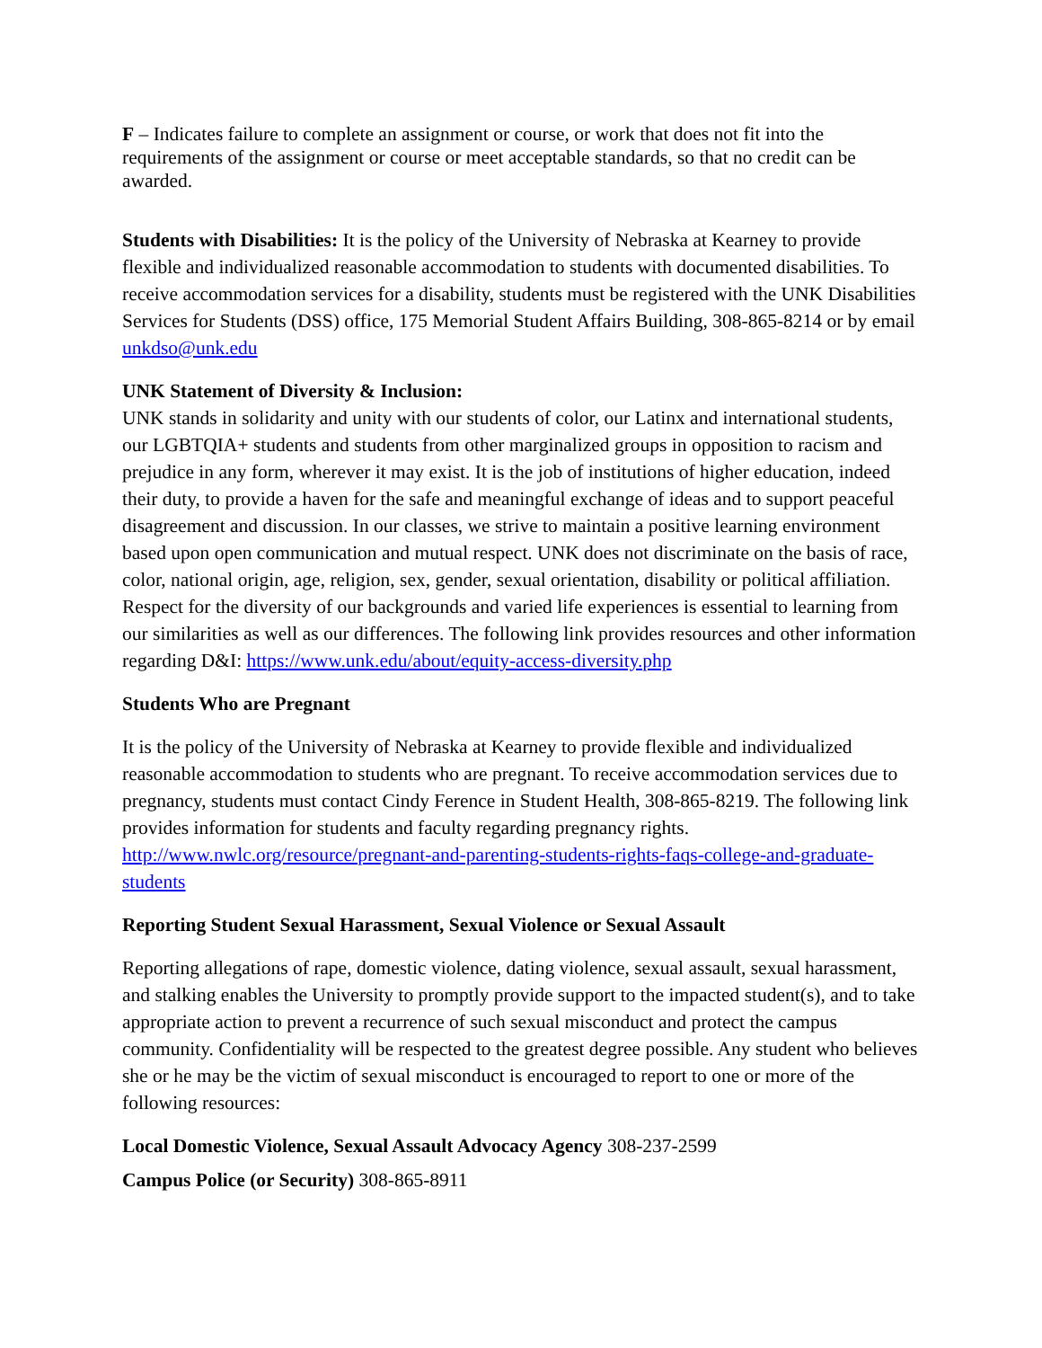F – Indicates failure to complete an assignment or course, or work that does not fit into the requirements of the assignment or course or meet acceptable standards, so that no credit can be awarded.
Students with Disabilities: It is the policy of the University of Nebraska at Kearney to provide flexible and individualized reasonable accommodation to students with documented disabilities. To receive accommodation services for a disability, students must be registered with the UNK Disabilities Services for Students (DSS) office, 175 Memorial Student Affairs Building, 308-865-8214 or by email unkdso@unk.edu
UNK Statement of Diversity & Inclusion:
UNK stands in solidarity and unity with our students of color, our Latinx and international students, our LGBTQIA+ students and students from other marginalized groups in opposition to racism and prejudice in any form, wherever it may exist. It is the job of institutions of higher education, indeed their duty, to provide a haven for the safe and meaningful exchange of ideas and to support peaceful disagreement and discussion. In our classes, we strive to maintain a positive learning environment based upon open communication and mutual respect. UNK does not discriminate on the basis of race, color, national origin, age, religion, sex, gender, sexual orientation, disability or political affiliation. Respect for the diversity of our backgrounds and varied life experiences is essential to learning from our similarities as well as our differences. The following link provides resources and other information regarding D&I: https://www.unk.edu/about/equity-access-diversity.php
Students Who are Pregnant
It is the policy of the University of Nebraska at Kearney to provide flexible and individualized reasonable accommodation to students who are pregnant. To receive accommodation services due to pregnancy, students must contact Cindy Ference in Student Health, 308-865-8219. The following link provides information for students and faculty regarding pregnancy rights. http://www.nwlc.org/resource/pregnant-and-parenting-students-rights-faqs-college-and-graduate-students
Reporting Student Sexual Harassment, Sexual Violence or Sexual Assault
Reporting allegations of rape, domestic violence, dating violence, sexual assault, sexual harassment, and stalking enables the University to promptly provide support to the impacted student(s), and to take appropriate action to prevent a recurrence of such sexual misconduct and protect the campus community. Confidentiality will be respected to the greatest degree possible. Any student who believes she or he may be the victim of sexual misconduct is encouraged to report to one or more of the following resources:
Local Domestic Violence, Sexual Assault Advocacy Agency 308-237-2599
Campus Police (or Security) 308-865-8911